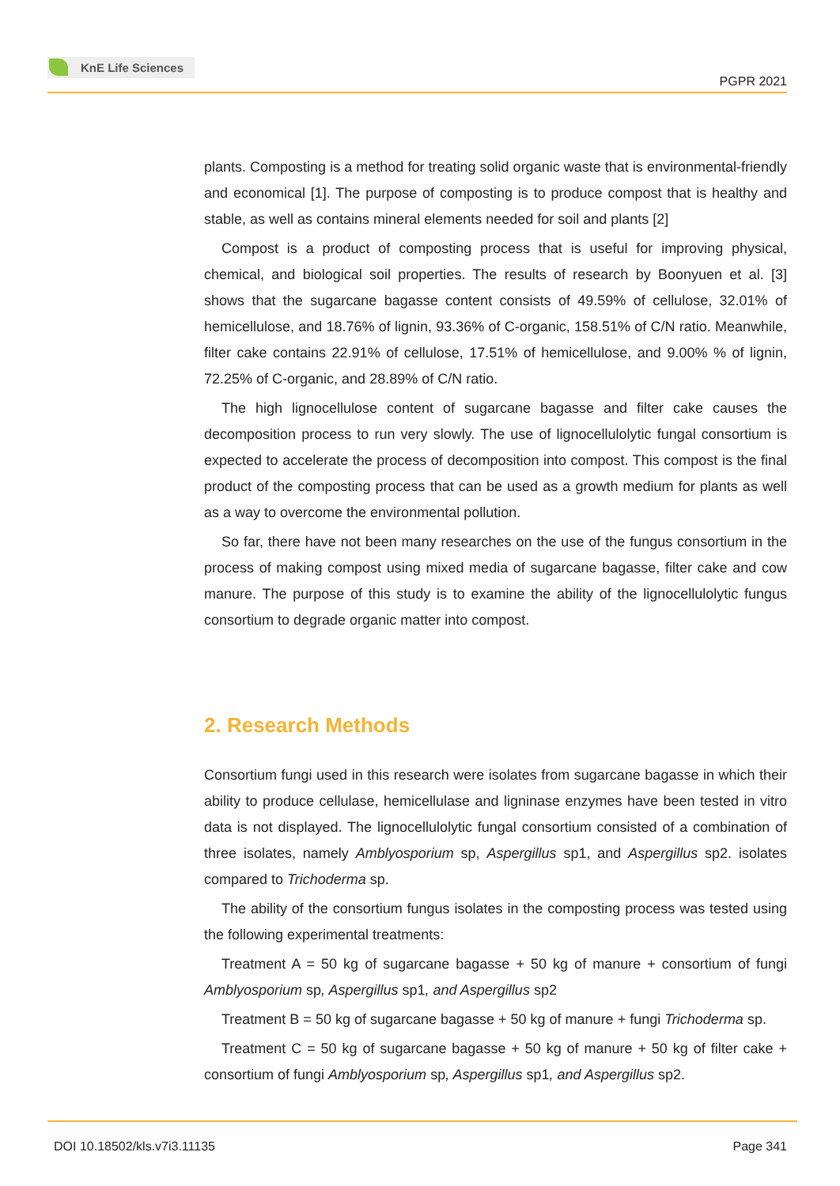KnE Life Sciences
PGPR 2021
plants. Composting is a method for treating solid organic waste that is environmental-friendly and economical [1]. The purpose of composting is to produce compost that is healthy and stable, as well as contains mineral elements needed for soil and plants [2]
Compost is a product of composting process that is useful for improving physical, chemical, and biological soil properties. The results of research by Boonyuen et al. [3] shows that the sugarcane bagasse content consists of 49.59% of cellulose, 32.01% of hemicellulose, and 18.76% of lignin, 93.36% of C-organic, 158.51% of C/N ratio. Meanwhile, filter cake contains 22.91% of cellulose, 17.51% of hemicellulose, and 9.00% % of lignin, 72.25% of C-organic, and 28.89% of C/N ratio.
The high lignocellulose content of sugarcane bagasse and filter cake causes the decomposition process to run very slowly. The use of lignocellulolytic fungal consortium is expected to accelerate the process of decomposition into compost. This compost is the final product of the composting process that can be used as a growth medium for plants as well as a way to overcome the environmental pollution.
So far, there have not been many researches on the use of the fungus consortium in the process of making compost using mixed media of sugarcane bagasse, filter cake and cow manure. The purpose of this study is to examine the ability of the lignocellulolytic fungus consortium to degrade organic matter into compost.
2. Research Methods
Consortium fungi used in this research were isolates from sugarcane bagasse in which their ability to produce cellulase, hemicellulase and ligninase enzymes have been tested in vitro data is not displayed. The lignocellulolytic fungal consortium consisted of a combination of three isolates, namely Amblyosporium sp, Aspergillus sp1, and Aspergillus sp2. isolates compared to Trichoderma sp.
The ability of the consortium fungus isolates in the composting process was tested using the following experimental treatments:
Treatment A = 50 kg of sugarcane bagasse + 50 kg of manure + consortium of fungi Amblyosporium sp, Aspergillus sp1, and Aspergillus sp2
Treatment B = 50 kg of sugarcane bagasse + 50 kg of manure + fungi Trichoderma sp.
Treatment C = 50 kg of sugarcane bagasse + 50 kg of manure + 50 kg of filter cake + consortium of fungi Amblyosporium sp, Aspergillus sp1, and Aspergillus sp2.
DOI 10.18502/kls.v7i3.11135 Page 341